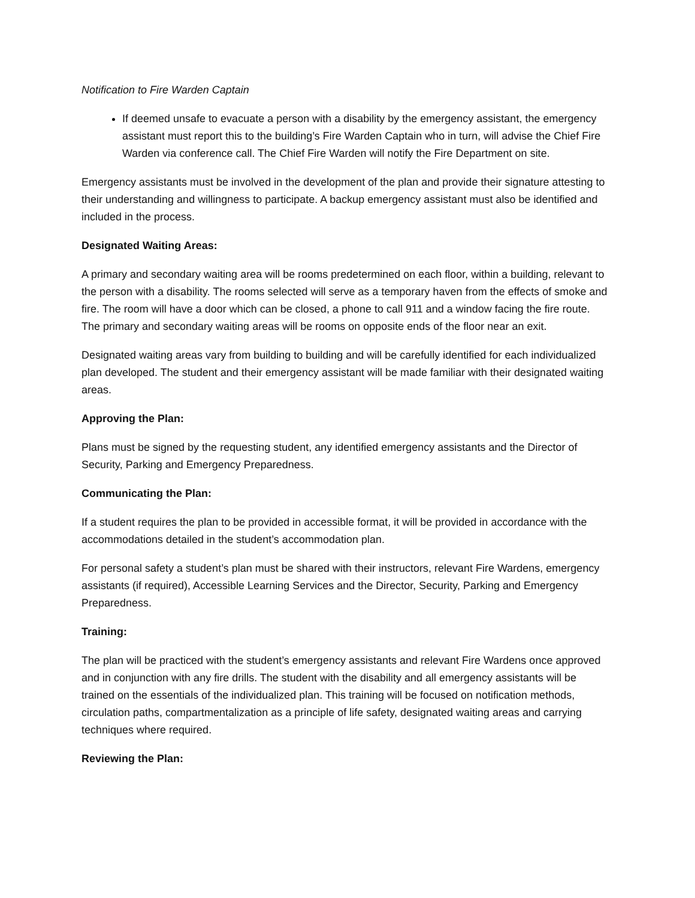Notification to Fire Warden Captain
If deemed unsafe to evacuate a person with a disability by the emergency assistant, the emergency assistant must report this to the building’s Fire Warden Captain who in turn, will advise the Chief Fire Warden via conference call. The Chief Fire Warden will notify the Fire Department on site.
Emergency assistants must be involved in the development of the plan and provide their signature attesting to their understanding and willingness to participate. A backup emergency assistant must also be identified and included in the process.
Designated Waiting Areas:
A primary and secondary waiting area will be rooms predetermined on each floor, within a building, relevant to the person with a disability. The rooms selected will serve as a temporary haven from the effects of smoke and fire. The room will have a door which can be closed, a phone to call 911 and a window facing the fire route. The primary and secondary waiting areas will be rooms on opposite ends of the floor near an exit.
Designated waiting areas vary from building to building and will be carefully identified for each individualized plan developed. The student and their emergency assistant will be made familiar with their designated waiting areas.
Approving the Plan:
Plans must be signed by the requesting student, any identified emergency assistants and the Director of Security, Parking and Emergency Preparedness.
Communicating the Plan:
If a student requires the plan to be provided in accessible format, it will be provided in accordance with the accommodations detailed in the student’s accommodation plan.
For personal safety a student’s plan must be shared with their instructors, relevant Fire Wardens, emergency assistants (if required), Accessible Learning Services and the Director, Security, Parking and Emergency Preparedness.
Training:
The plan will be practiced with the student’s emergency assistants and relevant Fire Wardens once approved and in conjunction with any fire drills. The student with the disability and all emergency assistants will be trained on the essentials of the individualized plan. This training will be focused on notification methods, circulation paths, compartmentalization as a principle of life safety, designated waiting areas and carrying techniques where required.
Reviewing the Plan: